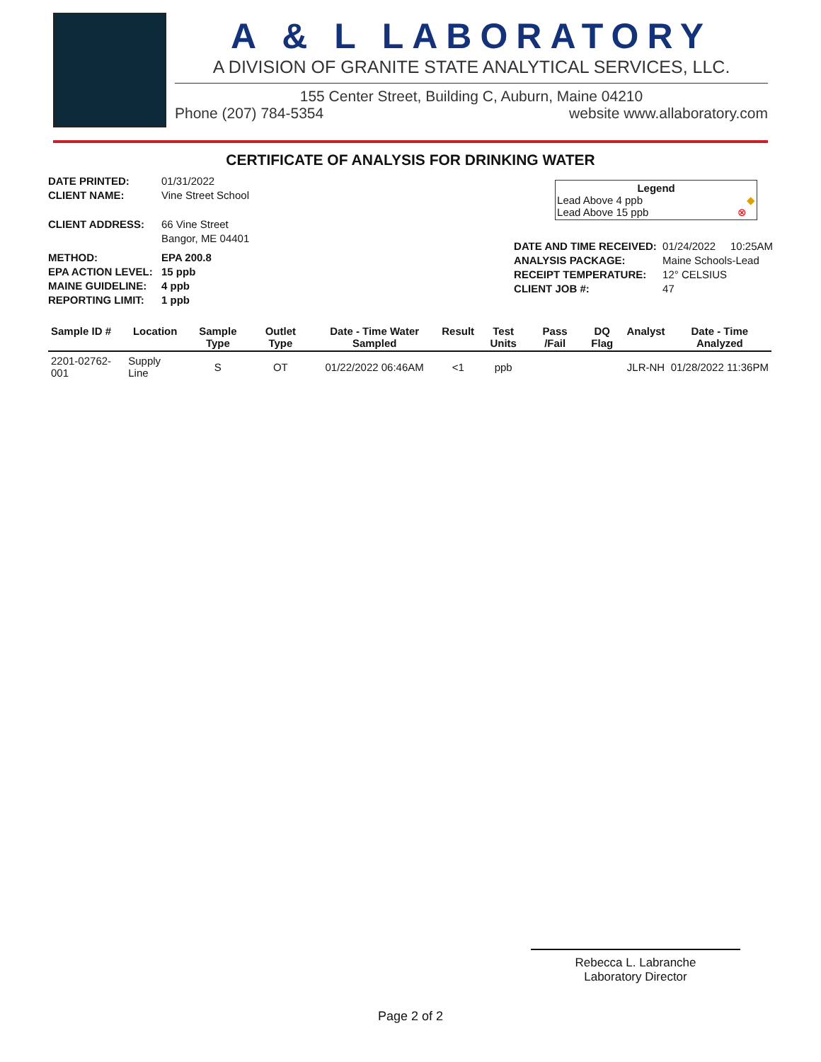A & L LABORATORY
A DIVISION OF GRANITE STATE ANALYTICAL SERVICES, LLC.
155 Center Street, Building C, Auburn, Maine 04210
Phone (207) 784-5354 website www.allaboratory.com
CERTIFICATE OF ANALYSIS FOR DRINKING WATER
DATE PRINTED: 01/31/2022
CLIENT NAME: Vine Street School
CLIENT ADDRESS: 66 Vine Street
Bangor, ME 04401
METHOD: EPA 200.8
EPA ACTION LEVEL: 15 ppb
MAINE GUIDELINE: 4 ppb
REPORTING LIMIT: 1 ppb
Legend
Lead Above 4 ppb ◆
Lead Above 15 ppb ⊗
DATE AND TIME RECEIVED: 01/24/2022 10:25AM
ANALYSIS PACKAGE: Maine Schools-Lead
RECEIPT TEMPERATURE: 12° CELSIUS
CLIENT JOB #: 47
| Sample ID # | Location | Sample Type | Outlet Type | Date - Time Water Sampled | Result | Test Units | Pass /Fail | DQ Flag | Analyst | Date - Time Analyzed |
| --- | --- | --- | --- | --- | --- | --- | --- | --- | --- | --- |
| 2201-02762-001 | Supply Line | S | OT | 01/22/2022 06:46AM | <1 | ppb | | | JLR-NH | 01/28/2022 11:36PM |
Rebecca L. Labranche
Laboratory Director
Page 2 of 2